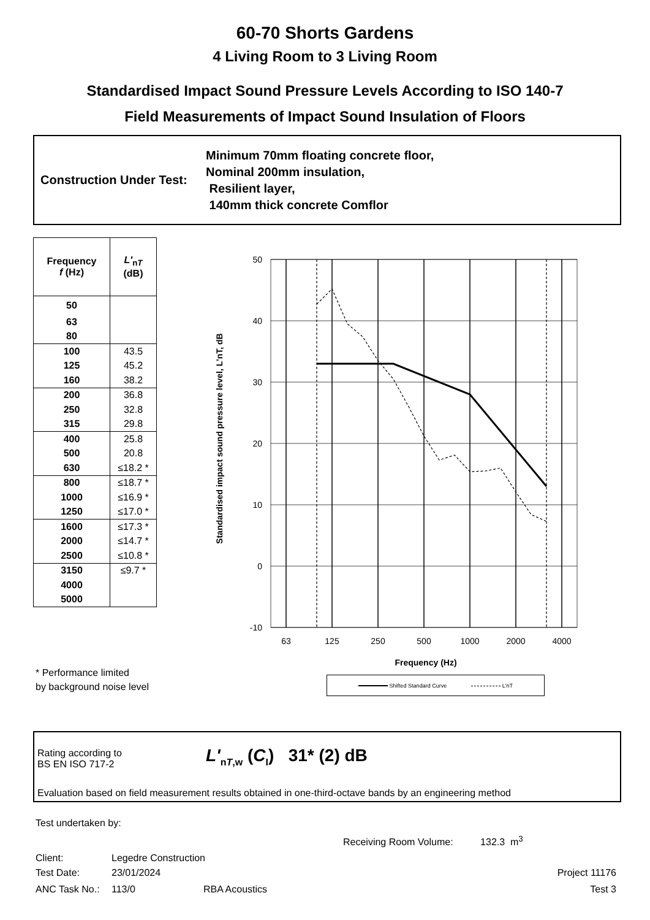60-70 Shorts Gardens
4 Living Room to 3 Living Room
Standardised Impact Sound Pressure Levels According to ISO 140-7
Field Measurements of Impact Sound Insulation of Floors
Construction Under Test:
Minimum 70mm floating concrete floor,
Nominal 200mm insulation,
Resilient layer,
140mm thick concrete Comflor
| Frequency f (Hz) | L'<sub>nT</sub> (dB) |
| --- | --- |
| 50 | |
| 63 | |
| 80 | |
| 100 | 43.5 |
| 125 | 45.2 |
| 160 | 38.2 |
| 200 | 36.8 |
| 250 | 32.8 |
| 315 | 29.8 |
| 400 | 25.8 |
| 500 | 20.8 |
| 630 | ≤18.2 * |
| 800 | ≤18.7 * |
| 1000 | ≤16.9 * |
| 1250 | ≤17.0 * |
| 1600 | ≤17.3 * |
| 2000 | ≤14.7 * |
| 2500 | ≤10.8 * |
| 3150 | ≤9.7 * |
| 4000 | |
| 5000 | |
Standardised impact sound pressure level, L'nT, dB
50
40
30
20
10
0
-10
63
125
250
500
1000
2000
4000
Frequency (Hz)
Shifted Standard Curve L'nT
* Performance limited
by background noise level
Rating according to
BS EN ISO 717-2
L'<sub>nT,w</sub> (C<sub>I</sub>) 31* (2) dB
Evaluation based on field measurement results obtained in one-third-octave bands by an engineering method
Test undertaken by:
Receiving Room Volume: 132.3 m<sup>3</sup>
Client: Legedre Construction
Test Date: 23/01/2024 Project 11176
ANC Task No.: 113/0 RBA Acoustics Test 3